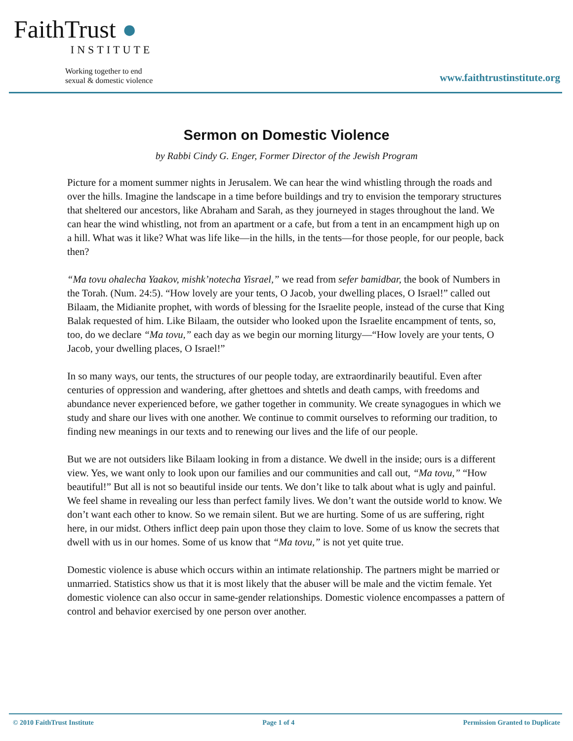FaithTrust ●
INSTITUTE
Working together to end
sexual & domestic violence
www.faithtrustinstitute.org
Sermon on Domestic Violence
by Rabbi Cindy G. Enger, Former Director of the Jewish Program
Picture for a moment summer nights in Jerusalem. We can hear the wind whistling through the roads and over the hills. Imagine the landscape in a time before buildings and try to envision the temporary structures that sheltered our ancestors, like Abraham and Sarah, as they journeyed in stages throughout the land. We can hear the wind whistling, not from an apartment or a cafe, but from a tent in an encampment high up on a hill. What was it like? What was life like—in the hills, in the tents—for those people, for our people, back then?
“Ma tovu ohalecha Yaakov, mishk’notecha Yisrael,” we read from sefer bamidbar, the book of Numbers in the Torah. (Num. 24:5). “How lovely are your tents, O Jacob, your dwelling places, O Israel!” called out Bilaam, the Midianite prophet, with words of blessing for the Israelite people, instead of the curse that King Balak requested of him. Like Bilaam, the outsider who looked upon the Israelite encampment of tents, so, too, do we declare “Ma tovu,” each day as we begin our morning liturgy—“How lovely are your tents, O Jacob, your dwelling places, O Israel!”
In so many ways, our tents, the structures of our people today, are extraordinarily beautiful. Even after centuries of oppression and wandering, after ghettoes and shtetls and death camps, with freedoms and abundance never experienced before, we gather together in community. We create synagogues in which we study and share our lives with one another. We continue to commit ourselves to reforming our tradition, to finding new meanings in our texts and to renewing our lives and the life of our people.
But we are not outsiders like Bilaam looking in from a distance. We dwell in the inside; ours is a different view. Yes, we want only to look upon our families and our communities and call out, “Ma tovu,” “How beautiful!” But all is not so beautiful inside our tents. We don’t like to talk about what is ugly and painful. We feel shame in revealing our less than perfect family lives. We don’t want the outside world to know. We don’t want each other to know. So we remain silent. But we are hurting. Some of us are suffering, right here, in our midst. Others inflict deep pain upon those they claim to love. Some of us know the secrets that dwell with us in our homes. Some of us know that “Ma tovu,” is not yet quite true.
Domestic violence is abuse which occurs within an intimate relationship. The partners might be married or unmarried. Statistics show us that it is most likely that the abuser will be male and the victim female. Yet domestic violence can also occur in same-gender relationships. Domestic violence encompasses a pattern of control and behavior exercised by one person over another.
© 2010 FaithTrust Institute Page 1 of 4 Permission Granted to Duplicate